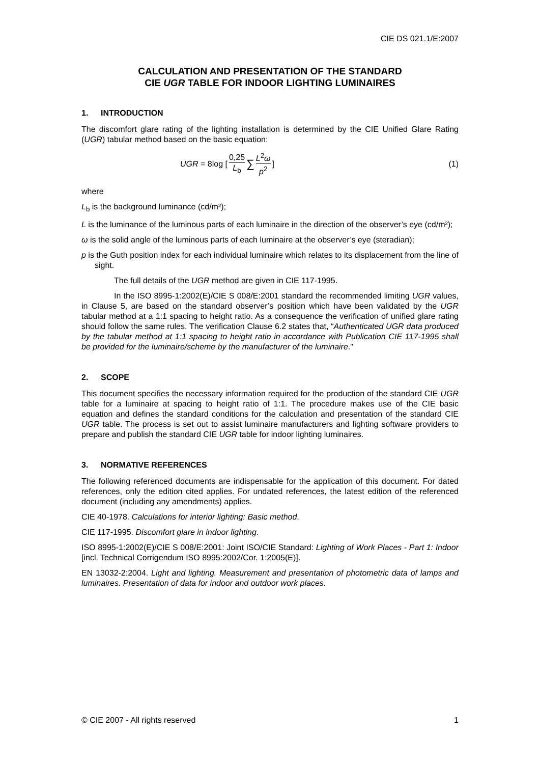CIE DS 021.1/E:2007
CALCULATION AND PRESENTATION OF THE STANDARD
CIE UGR TABLE FOR INDOOR LIGHTING LUMINAIRES
1. INTRODUCTION
The discomfort glare rating of the lighting installation is determined by the CIE Unified Glare Rating (UGR) tabular method based on the basic equation:
UGR = 8log [0,25 L<sub>b</sub> ∑ L<sup>2</sup>ω p<sup>2</sup>] (1)
where
L<sub>b</sub> is the background luminance (cd/m²);
L is the luminance of the luminous parts of each luminaire in the direction of the observer’s eye (cd/m²);
ω is the solid angle of the luminous parts of each luminaire at the observer’s eye (steradian);
p is the Guth position index for each individual luminaire which relates to its displacement from the line of sight.
The full details of the UGR method are given in CIE 117-1995.
In the ISO 8995-1:2002(E)/CIE S 008/E:2001 standard the recommended limiting UGR values, in Clause 5, are based on the standard observer’s position which have been validated by the UGR tabular method at a 1:1 spacing to height ratio. As a consequence the verification of unified glare rating should follow the same rules. The verification Clause 6.2 states that, “Authenticated UGR data produced by the tabular method at 1:1 spacing to height ratio in accordance with Publication CIE 117-1995 shall be provided for the luminaire/scheme by the manufacturer of the luminaire."
2. SCOPE
This document specifies the necessary information required for the production of the standard CIE UGR table for a luminaire at spacing to height ratio of 1:1. The procedure makes use of the CIE basic equation and defines the standard conditions for the calculation and presentation of the standard CIE UGR table. The process is set out to assist luminaire manufacturers and lighting software providers to prepare and publish the standard CIE UGR table for indoor lighting luminaires.
3. NORMATIVE REFERENCES
The following referenced documents are indispensable for the application of this document. For dated references, only the edition cited applies. For undated references, the latest edition of the referenced document (including any amendments) applies.
CIE 40-1978. Calculations for interior lighting: Basic method.
CIE 117-1995. Discomfort glare in indoor lighting.
ISO 8995-1:2002(E)/CIE S 008/E:2001: Joint ISO/CIE Standard: Lighting of Work Places - Part 1: Indoor [incl. Technical Corrigendum ISO 8995:2002/Cor. 1:2005(E)].
EN 13032-2:2004. Light and lighting. Measurement and presentation of photometric data of lamps and luminaires. Presentation of data for indoor and outdoor work places.
© CIE 2007 - All rights reserved 1